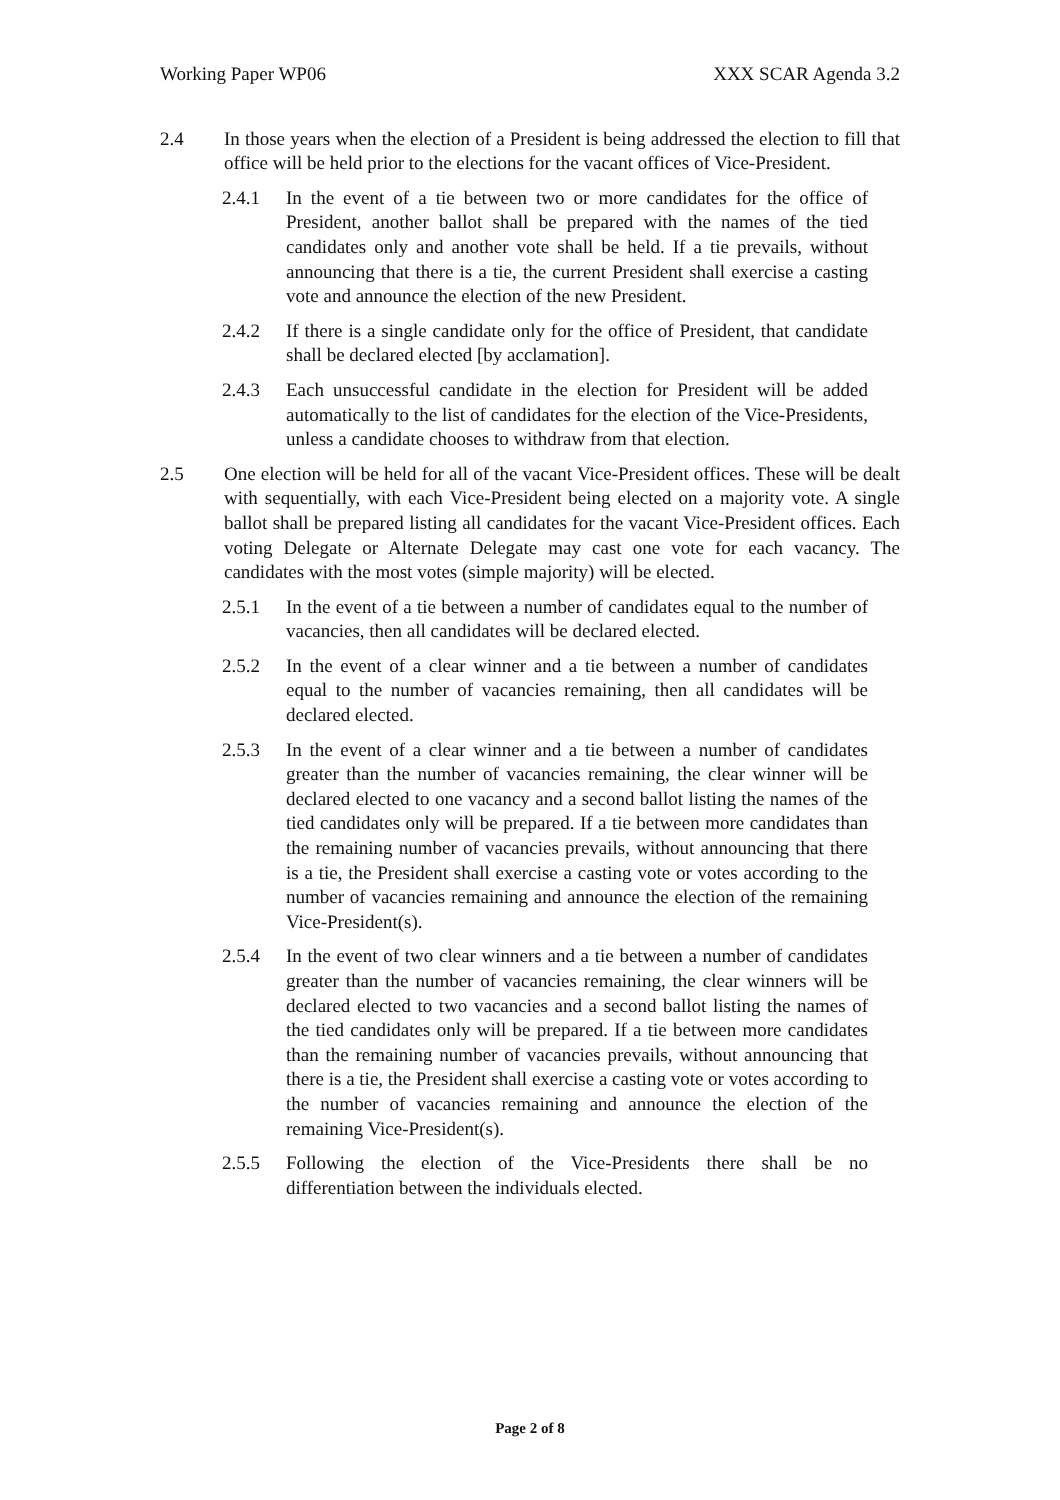Working Paper WP06 XXX SCAR Agenda 3.2
2.4 In those years when the election of a President is being addressed the election to fill that office will be held prior to the elections for the vacant offices of Vice-President.
2.4.1 In the event of a tie between two or more candidates for the office of President, another ballot shall be prepared with the names of the tied candidates only and another vote shall be held. If a tie prevails, without announcing that there is a tie, the current President shall exercise a casting vote and announce the election of the new President.
2.4.2 If there is a single candidate only for the office of President, that candidate shall be declared elected [by acclamation].
2.4.3 Each unsuccessful candidate in the election for President will be added automatically to the list of candidates for the election of the Vice-Presidents, unless a candidate chooses to withdraw from that election.
2.5 One election will be held for all of the vacant Vice-President offices. These will be dealt with sequentially, with each Vice-President being elected on a majority vote. A single ballot shall be prepared listing all candidates for the vacant Vice-President offices. Each voting Delegate or Alternate Delegate may cast one vote for each vacancy. The candidates with the most votes (simple majority) will be elected.
2.5.1 In the event of a tie between a number of candidates equal to the number of vacancies, then all candidates will be declared elected.
2.5.2 In the event of a clear winner and a tie between a number of candidates equal to the number of vacancies remaining, then all candidates will be declared elected.
2.5.3 In the event of a clear winner and a tie between a number of candidates greater than the number of vacancies remaining, the clear winner will be declared elected to one vacancy and a second ballot listing the names of the tied candidates only will be prepared. If a tie between more candidates than the remaining number of vacancies prevails, without announcing that there is a tie, the President shall exercise a casting vote or votes according to the number of vacancies remaining and announce the election of the remaining Vice-President(s).
2.5.4 In the event of two clear winners and a tie between a number of candidates greater than the number of vacancies remaining, the clear winners will be declared elected to two vacancies and a second ballot listing the names of the tied candidates only will be prepared. If a tie between more candidates than the remaining number of vacancies prevails, without announcing that there is a tie, the President shall exercise a casting vote or votes according to the number of vacancies remaining and announce the election of the remaining Vice-President(s).
2.5.5 Following the election of the Vice-Presidents there shall be no differentiation between the individuals elected.
Page 2 of 8